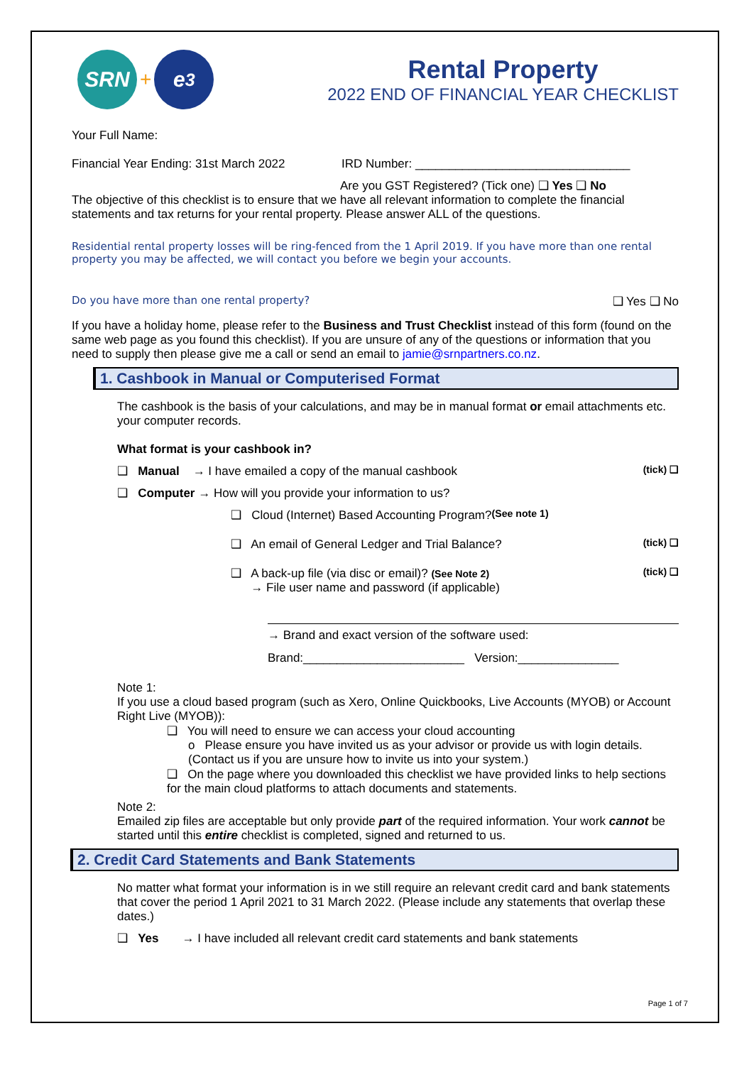SRN
+
e<sup>3</sup>
Rental Property
2022 END OF FINANCIAL YEAR CHECKLIST
Your Full Name:
Financial Year Ending: 31st March 2022 IRD Number: ________________________________
Are you GST Registered? (Tick one) ❑ Yes ❑ No
The objective of this checklist is to ensure that we have all relevant information to complete the financial statements and tax returns for your rental property. Please answer ALL of the questions.
Residential rental property losses will be ring-fenced from the 1 April 2019. If you have more than one rental property you may be affected, we will contact you before we begin your accounts.
Do you have more than one rental property? ❑ Yes ❑ No
If you have a holiday home, please refer to the Business and Trust Checklist instead of this form (found on the same web page as you found this checklist). If you are unsure of any of the questions or information that you need to supply then please give me a call or send an email to jamie@srnpartners.co.nz.
1. Cashbook in Manual or Computerised Format
The cashbook is the basis of your calculations, and may be in manual format or email attachments etc. your computer records.
What format is your cashbook in?
❑ Manual → I have emailed a copy of the manual cashbook (tick) ❑
❑ Computer → How will you provide your information to us?
❑ Cloud (Internet) Based Accounting Program? (See note 1)
❑ An email of General Ledger and Trial Balance? (tick) ❑
❑ A back-up file (via disc or email)? (See Note 2)
→ File user name and password (if applicable) (tick) ❑
→ Brand and exact version of the software used:
Brand:________________________ Version:_______________
Note 1:
If you use a cloud based program (such as Xero, Online Quickbooks, Live Accounts (MYOB) or Account Right Live (MYOB)):
❑ You will need to ensure we can access your cloud accounting
o Please ensure you have invited us as your advisor or provide us with login details.(Contact us if you are unsure how to invite us into your system.)
❑ On the page where you downloaded this checklist we have provided links to help sections for the main cloud platforms to attach documents and statements.
Note 2:
Emailed zip files are acceptable but only provide part of the required information. Your work cannot be started until this entire checklist is completed, signed and returned to us.
2. Credit Card Statements and Bank Statements
No matter what format your information is in we still require an relevant credit card and bank statements that cover the period 1 April 2021 to 31 March 2022. (Please include any statements that overlap these dates.)
❑ Yes → I have included all relevant credit card statements and bank statements
Page 1 of 7